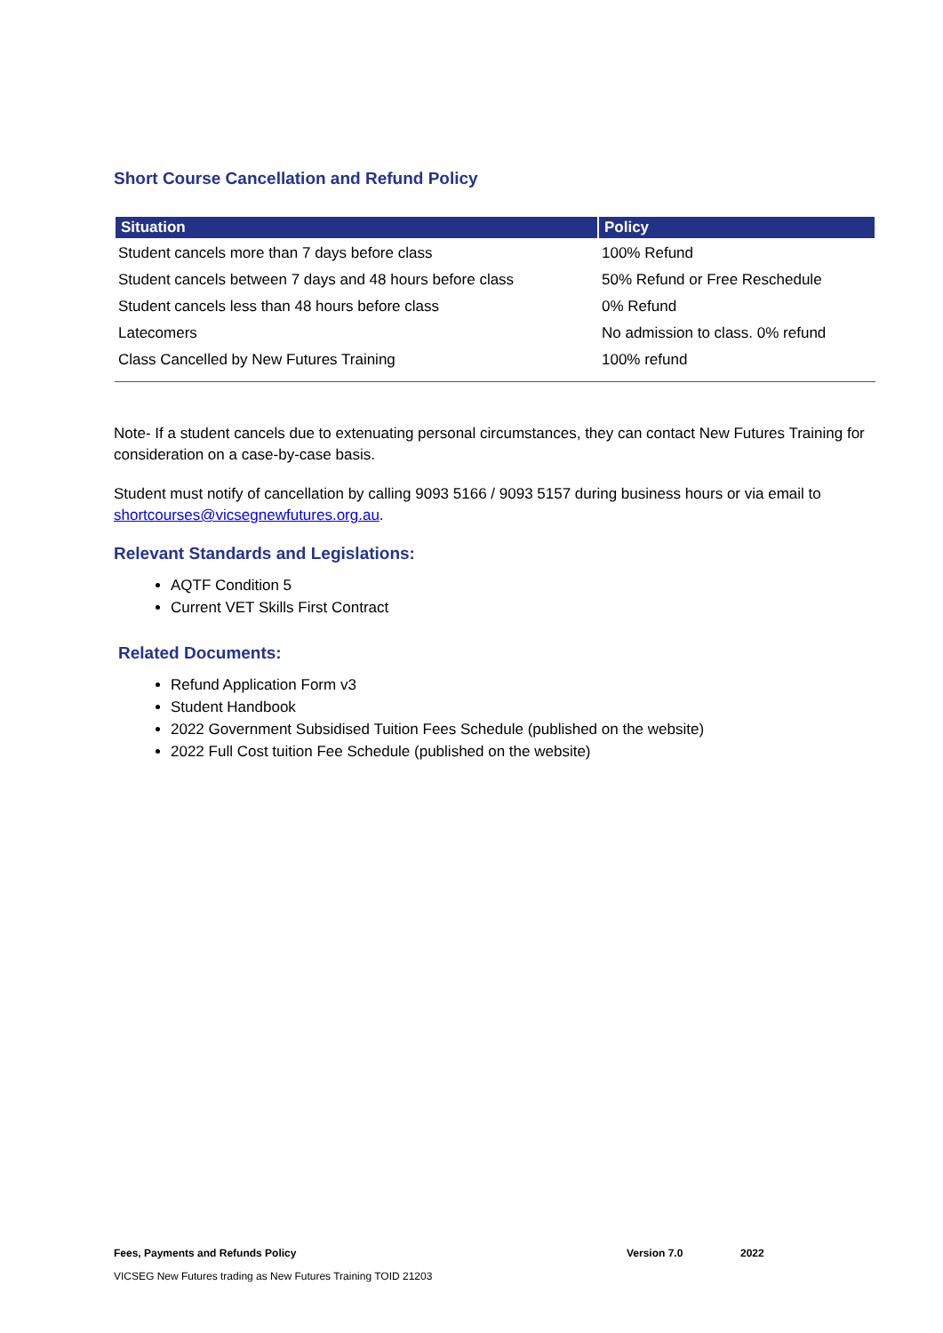Short Course Cancellation and Refund Policy
| Situation | Policy |
| --- | --- |
| Student cancels more than 7 days before class | 100% Refund |
| Student cancels between 7 days and 48 hours before class | 50% Refund or Free Reschedule |
| Student cancels less than 48 hours before class | 0% Refund |
| Latecomers | No admission to class. 0% refund |
| Class Cancelled by New Futures Training | 100% refund |
Note- If a student cancels due to extenuating personal circumstances, they can contact New Futures Training for consideration on a case-by-case basis.
Student must notify of cancellation by calling 9093 5166 / 9093 5157 during business hours or via email to shortcourses@vicsegnewfutures.org.au.
Relevant Standards and Legislations:
AQTF Condition 5
Current VET Skills First Contract
Related Documents:
Refund Application Form v3
Student Handbook
2022 Government Subsidised Tuition Fees Schedule (published on the website)
2022 Full Cost tuition Fee Schedule (published on the website)
Fees, Payments and Refunds Policy Version 7.0 2022
VICSEG New Futures trading as New Futures Training TOID 21203